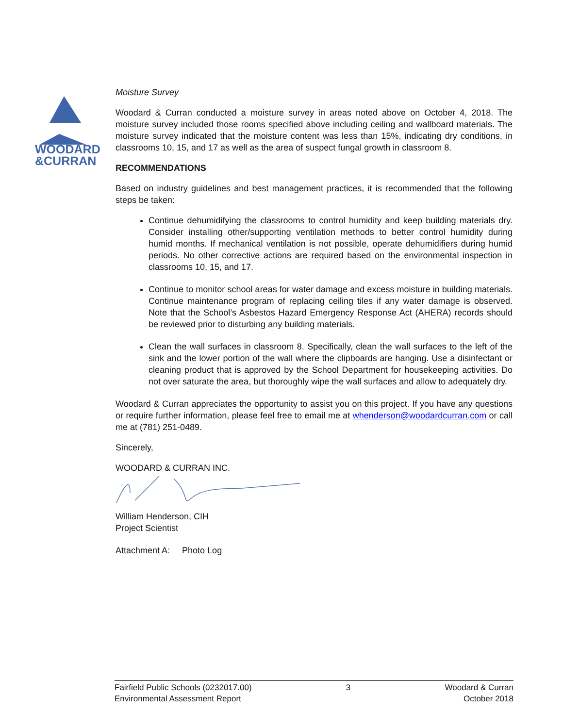WOODARD
&CURRAN
Moisture Survey
Woodard & Curran conducted a moisture survey in areas noted above on October 4, 2018. The moisture survey included those rooms specified above including ceiling and wallboard materials. The moisture survey indicated that the moisture content was less than 15%, indicating dry conditions, in classrooms 10, 15, and 17 as well as the area of suspect fungal growth in classroom 8.
RECOMMENDATIONS
Based on industry guidelines and best management practices, it is recommended that the following steps be taken:
Continue dehumidifying the classrooms to control humidity and keep building materials dry. Consider installing other/supporting ventilation methods to better control humidity during humid months. If mechanical ventilation is not possible, operate dehumidifiers during humid periods. No other corrective actions are required based on the environmental inspection in classrooms 10, 15, and 17.
Continue to monitor school areas for water damage and excess moisture in building materials. Continue maintenance program of replacing ceiling tiles if any water damage is observed. Note that the School’s Asbestos Hazard Emergency Response Act (AHERA) records should be reviewed prior to disturbing any building materials.
Clean the wall surfaces in classroom 8. Specifically, clean the wall surfaces to the left of the sink and the lower portion of the wall where the clipboards are hanging. Use a disinfectant or cleaning product that is approved by the School Department for housekeeping activities. Do not over saturate the area, but thoroughly wipe the wall surfaces and allow to adequately dry.
Woodard & Curran appreciates the opportunity to assist you on this project. If you have any questions or require further information, please feel free to email me at whenderson@woodardcurran.com or call me at (781) 251-0489.
Sincerely,
WOODARD & CURRAN INC.
William Henderson, CIH
Project Scientist
Attachment A: Photo Log
Fairfield Public Schools (0232017.00)
Environmental Assessment Report
3 Woodard & Curran
October 2018